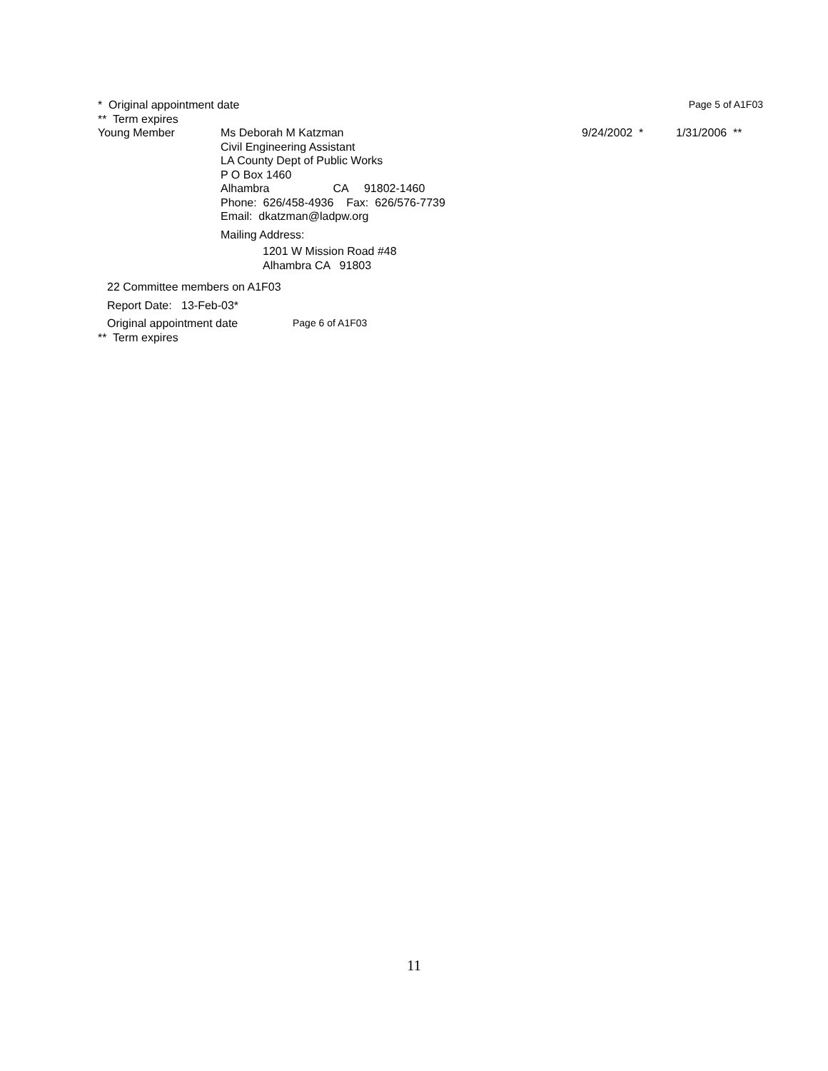* Original appointment date Page 5 of A1F03
** Term expires
Young Member Ms Deborah M Katzman
Civil Engineering Assistant
LA County Dept of Public Works
P O Box 1460
Alhambra CA 91802-1460
Phone: 626/458-4936 Fax: 626/576-7739
Email: dkatzman@ladpw.org
Mailing Address:
1201 W Mission Road #48
Alhambra CA 91803
9/24/2002 * 1/31/2006 **
22 Committee members on A1F03
Report Date: 13-Feb-03*
Original appointment date Page 6 of A1F03
** Term expires
11